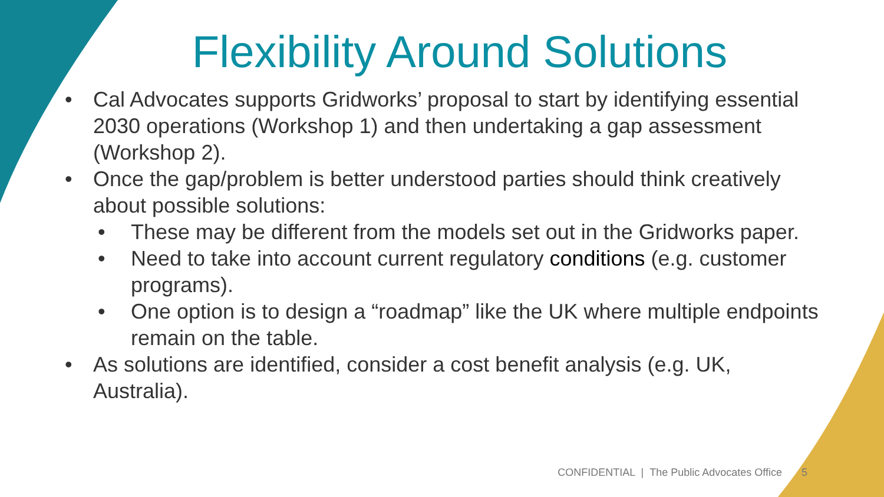Flexibility Around Solutions
• Cal Advocates supports Gridworks’ proposal to start by identifying essential 2030 operations (Workshop 1) and then undertaking a gap assessment (Workshop 2).
• Once the gap/problem is better understood parties should think creatively about possible solutions:
• These may be different from the models set out in the Gridworks paper.
• Need to take into account current regulatory conditions (e.g. customer programs).
• One option is to design a “roadmap” like the UK where multiple endpoints remain on the table.
• As solutions are identified, consider a cost benefit analysis (e.g. UK, Australia).
CONFIDENTIAL | The Public Advocates Office 5